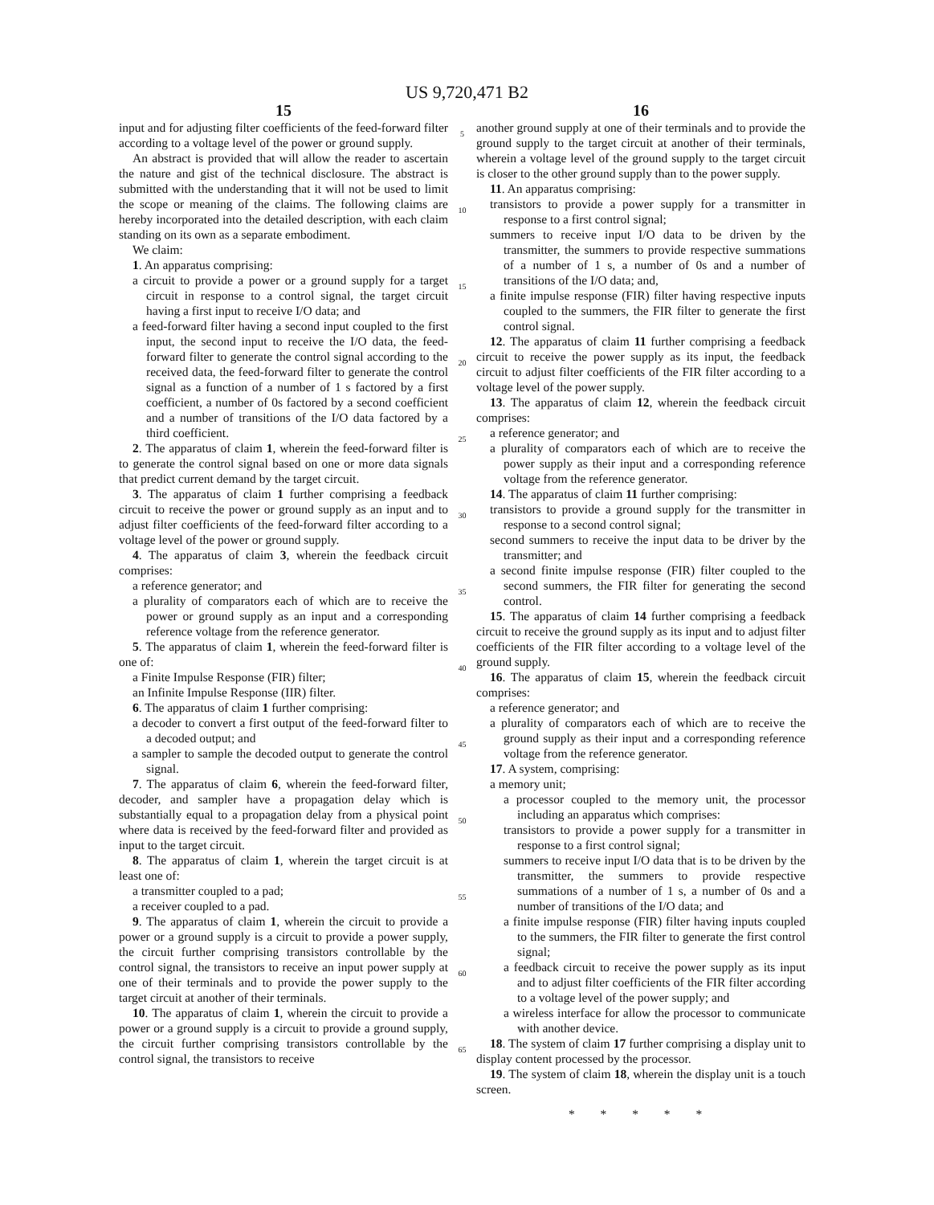US 9,720,471 B2
15
input and for adjusting filter coefficients of the feed-forward filter according to a voltage level of the power or ground supply.
An abstract is provided that will allow the reader to ascertain the nature and gist of the technical disclosure. The abstract is submitted with the understanding that it will not be used to limit the scope or meaning of the claims. The following claims are hereby incorporated into the detailed description, with each claim standing on its own as a separate embodiment.
We claim:
1. An apparatus comprising:
a circuit to provide a power or a ground supply for a target circuit in response to a control signal, the target circuit having a first input to receive I/O data; and
a feed-forward filter having a second input coupled to the first input, the second input to receive the I/O data, the feed-forward filter to generate the control signal according to the received data, the feed-forward filter to generate the control signal as a function of a number of 1 s factored by a first coefficient, a number of 0s factored by a second coefficient and a number of transitions of the I/O data factored by a third coefficient.
2. The apparatus of claim 1, wherein the feed-forward filter is to generate the control signal based on one or more data signals that predict current demand by the target circuit.
3. The apparatus of claim 1 further comprising a feedback circuit to receive the power or ground supply as an input and to adjust filter coefficients of the feed-forward filter according to a voltage level of the power or ground supply.
4. The apparatus of claim 3, wherein the feedback circuit comprises:
a reference generator; and
a plurality of comparators each of which are to receive the power or ground supply as an input and a corresponding reference voltage from the reference generator.
5. The apparatus of claim 1, wherein the feed-forward filter is one of:
a Finite Impulse Response (FIR) filter;
an Infinite Impulse Response (IIR) filter.
6. The apparatus of claim 1 further comprising:
a decoder to convert a first output of the feed-forward filter to a decoded output; and
a sampler to sample the decoded output to generate the control signal.
7. The apparatus of claim 6, wherein the feed-forward filter, decoder, and sampler have a propagation delay which is substantially equal to a propagation delay from a physical point where data is received by the feed-forward filter and provided as input to the target circuit.
8. The apparatus of claim 1, wherein the target circuit is at least one of:
a transmitter coupled to a pad;
a receiver coupled to a pad.
9. The apparatus of claim 1, wherein the circuit to provide a power or a ground supply is a circuit to provide a power supply, the circuit further comprising transistors controllable by the control signal, the transistors to receive an input power supply at one of their terminals and to provide the power supply to the target circuit at another of their terminals.
10. The apparatus of claim 1, wherein the circuit to provide a power or a ground supply is a circuit to provide a ground supply, the circuit further comprising transistors controllable by the control signal, the transistors to receive
5
10
15
20
25
30
35
40
45
50
55
60
65
16
another ground supply at one of their terminals and to provide the ground supply to the target circuit at another of their terminals, wherein a voltage level of the ground supply to the target circuit is closer to the other ground supply than to the power supply.
11. An apparatus comprising:
transistors to provide a power supply for a transmitter in response to a first control signal;
summers to receive input I/O data to be driven by the transmitter, the summers to provide respective summations of a number of 1 s, a number of 0s and a number of transitions of the I/O data; and,
a finite impulse response (FIR) filter having respective inputs coupled to the summers, the FIR filter to generate the first control signal.
12. The apparatus of claim 11 further comprising a feedback circuit to receive the power supply as its input, the feedback circuit to adjust filter coefficients of the FIR filter according to a voltage level of the power supply.
13. The apparatus of claim 12, wherein the feedback circuit comprises:
a reference generator; and
a plurality of comparators each of which are to receive the power supply as their input and a corresponding reference voltage from the reference generator.
14. The apparatus of claim 11 further comprising:
transistors to provide a ground supply for the transmitter in response to a second control signal;
second summers to receive the input data to be driver by the transmitter; and
a second finite impulse response (FIR) filter coupled to the second summers, the FIR filter for generating the second control.
15. The apparatus of claim 14 further comprising a feedback circuit to receive the ground supply as its input and to adjust filter coefficients of the FIR filter according to a voltage level of the ground supply.
16. The apparatus of claim 15, wherein the feedback circuit comprises:
a reference generator; and
a plurality of comparators each of which are to receive the ground supply as their input and a corresponding reference voltage from the reference generator.
17. A system, comprising:
a memory unit;
a processor coupled to the memory unit, the processor including an apparatus which comprises:
transistors to provide a power supply for a transmitter in response to a first control signal;
summers to receive input I/O data that is to be driven by the transmitter, the summers to provide respective summations of a number of 1 s, a number of 0s and a number of transitions of the I/O data; and
a finite impulse response (FIR) filter having inputs coupled to the summers, the FIR filter to generate the first control signal;
a feedback circuit to receive the power supply as its input and to adjust filter coefficients of the FIR filter according to a voltage level of the power supply; and
a wireless interface for allow the processor to communicate with another device.
18. The system of claim 17 further comprising a display unit to display content processed by the processor.
19. The system of claim 18, wherein the display unit is a touch screen.
* * * * *